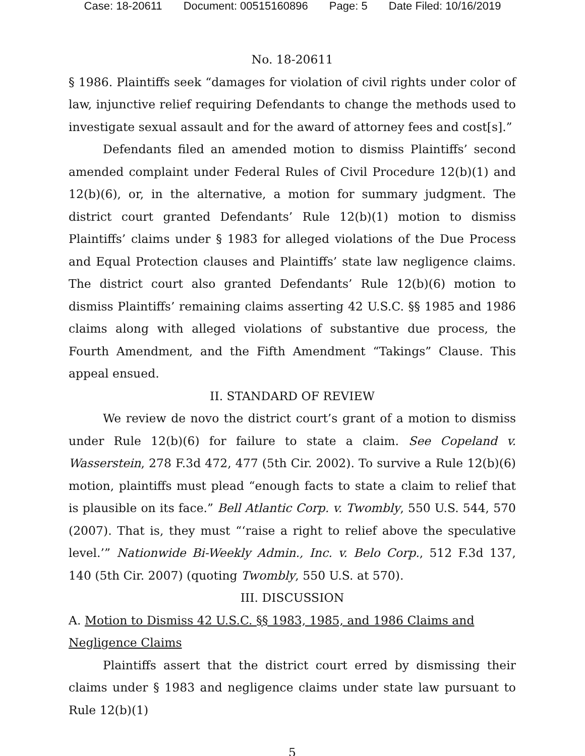Case: 18-20611 Document: 00515160896 Page: 5 Date Filed: 10/16/2019
No. 18-20611
§ 1986. Plaintiffs seek “damages for violation of civil rights under color of law, injunctive relief requiring Defendants to change the methods used to investigate sexual assault and for the award of attorney fees and cost[s].”
Defendants filed an amended motion to dismiss Plaintiffs’ second amended complaint under Federal Rules of Civil Procedure 12(b)(1) and 12(b)(6), or, in the alternative, a motion for summary judgment. The district court granted Defendants’ Rule 12(b)(1) motion to dismiss Plaintiffs’ claims under § 1983 for alleged violations of the Due Process and Equal Protection clauses and Plaintiffs’ state law negligence claims. The district court also granted Defendants’ Rule 12(b)(6) motion to dismiss Plaintiffs’ remaining claims asserting 42 U.S.C. §§ 1985 and 1986 claims along with alleged violations of substantive due process, the Fourth Amendment, and the Fifth Amendment “Takings” Clause. This appeal ensued.
II. STANDARD OF REVIEW
We review de novo the district court’s grant of a motion to dismiss under Rule 12(b)(6) for failure to state a claim. See Copeland v. Wasserstein, 278 F.3d 472, 477 (5th Cir. 2002). To survive a Rule 12(b)(6) motion, plaintiffs must plead “enough facts to state a claim to relief that is plausible on its face.” Bell Atlantic Corp. v. Twombly, 550 U.S. 544, 570 (2007). That is, they must “‘raise a right to relief above the speculative level.’” Nationwide Bi-Weekly Admin., Inc. v. Belo Corp., 512 F.3d 137, 140 (5th Cir. 2007) (quoting Twombly, 550 U.S. at 570).
III. DISCUSSION
A. Motion to Dismiss 42 U.S.C. §§ 1983, 1985, and 1986 Claims and Negligence Claims
Plaintiffs assert that the district court erred by dismissing their claims under § 1983 and negligence claims under state law pursuant to Rule 12(b)(1)
5